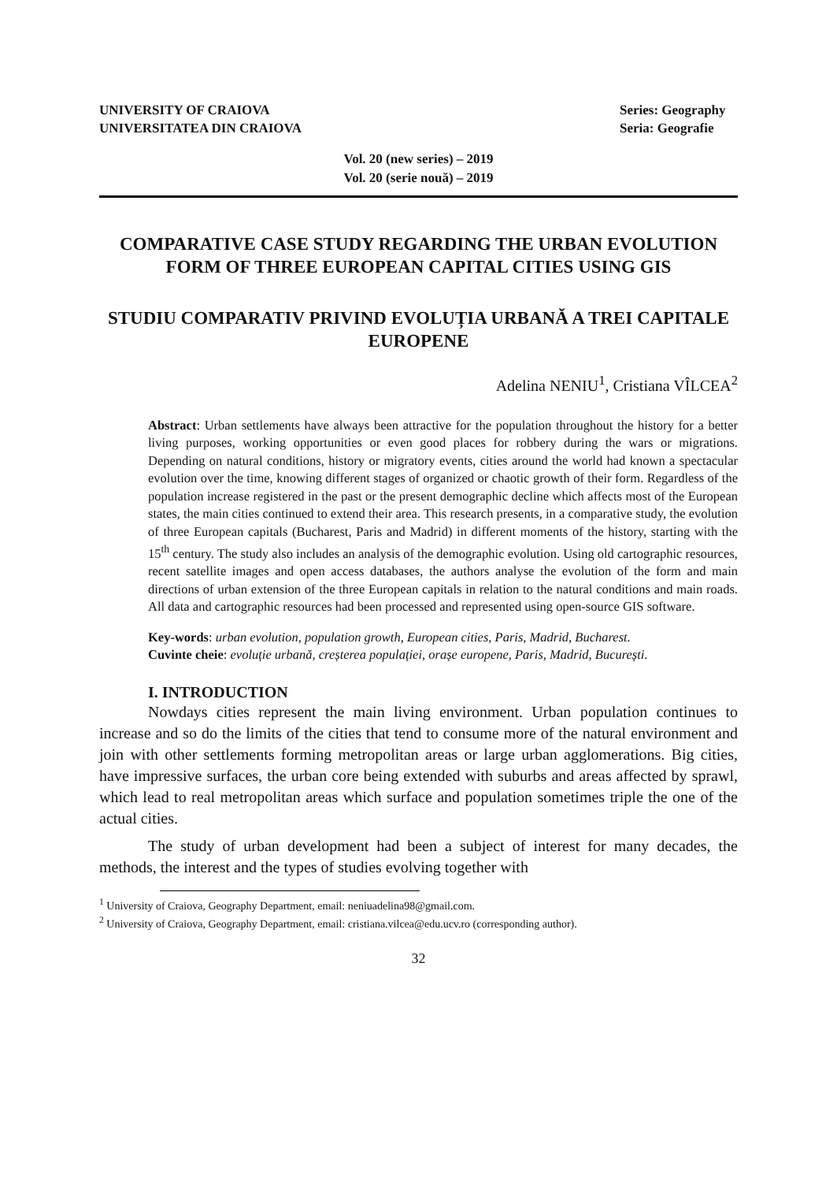UNIVERSITY OF CRAIOVA
UNIVERSITATEA DIN CRAIOVA
Series: Geography
Seria: Geografie
Vol. 20 (new series) – 2019
Vol. 20 (serie nouă) – 2019
COMPARATIVE CASE STUDY REGARDING THE URBAN EVOLUTION FORM OF THREE EUROPEAN CAPITAL CITIES USING GIS
STUDIU COMPARATIV PRIVIND EVOLUȚIA URBANĂ A TREI CAPITALE EUROPENE
Adelina NENIU<sup>1</sup>, Cristiana VÎLCEA<sup>2</sup>
Abstract: Urban settlements have always been attractive for the population throughout the history for a better living purposes, working opportunities or even good places for robbery during the wars or migrations. Depending on natural conditions, history or migratory events, cities around the world had known a spectacular evolution over the time, knowing different stages of organized or chaotic growth of their form. Regardless of the population increase registered in the past or the present demographic decline which affects most of the European states, the main cities continued to extend their area. This research presents, in a comparative study, the evolution of three European capitals (Bucharest, Paris and Madrid) in different moments of the history, starting with the 15<sup>th</sup> century. The study also includes an analysis of the demographic evolution. Using old cartographic resources, recent satellite images and open access databases, the authors analyse the evolution of the form and main directions of urban extension of the three European capitals in relation to the natural conditions and main roads. All data and cartographic resources had been processed and represented using open-source GIS software.
Key-words: urban evolution, population growth, European cities, Paris, Madrid, Bucharest.
Cuvinte cheie: evoluție urbană, creșterea populației, orașe europene, Paris, Madrid, București.
I. INTRODUCTION
Nowdays cities represent the main living environment. Urban population continues to increase and so do the limits of the cities that tend to consume more of the natural environment and join with other settlements forming metropolitan areas or large urban agglomerations. Big cities, have impressive surfaces, the urban core being extended with suburbs and areas affected by sprawl, which lead to real metropolitan areas which surface and population sometimes triple the one of the actual cities.
The study of urban development had been a subject of interest for many decades, the methods, the interest and the types of studies evolving together with
<sup>1</sup> University of Craiova, Geography Department, email: neniuadelina98@gmail.com.
<sup>2</sup> University of Craiova, Geography Department, email: cristiana.vilcea@edu.ucv.ro (corresponding author).
32